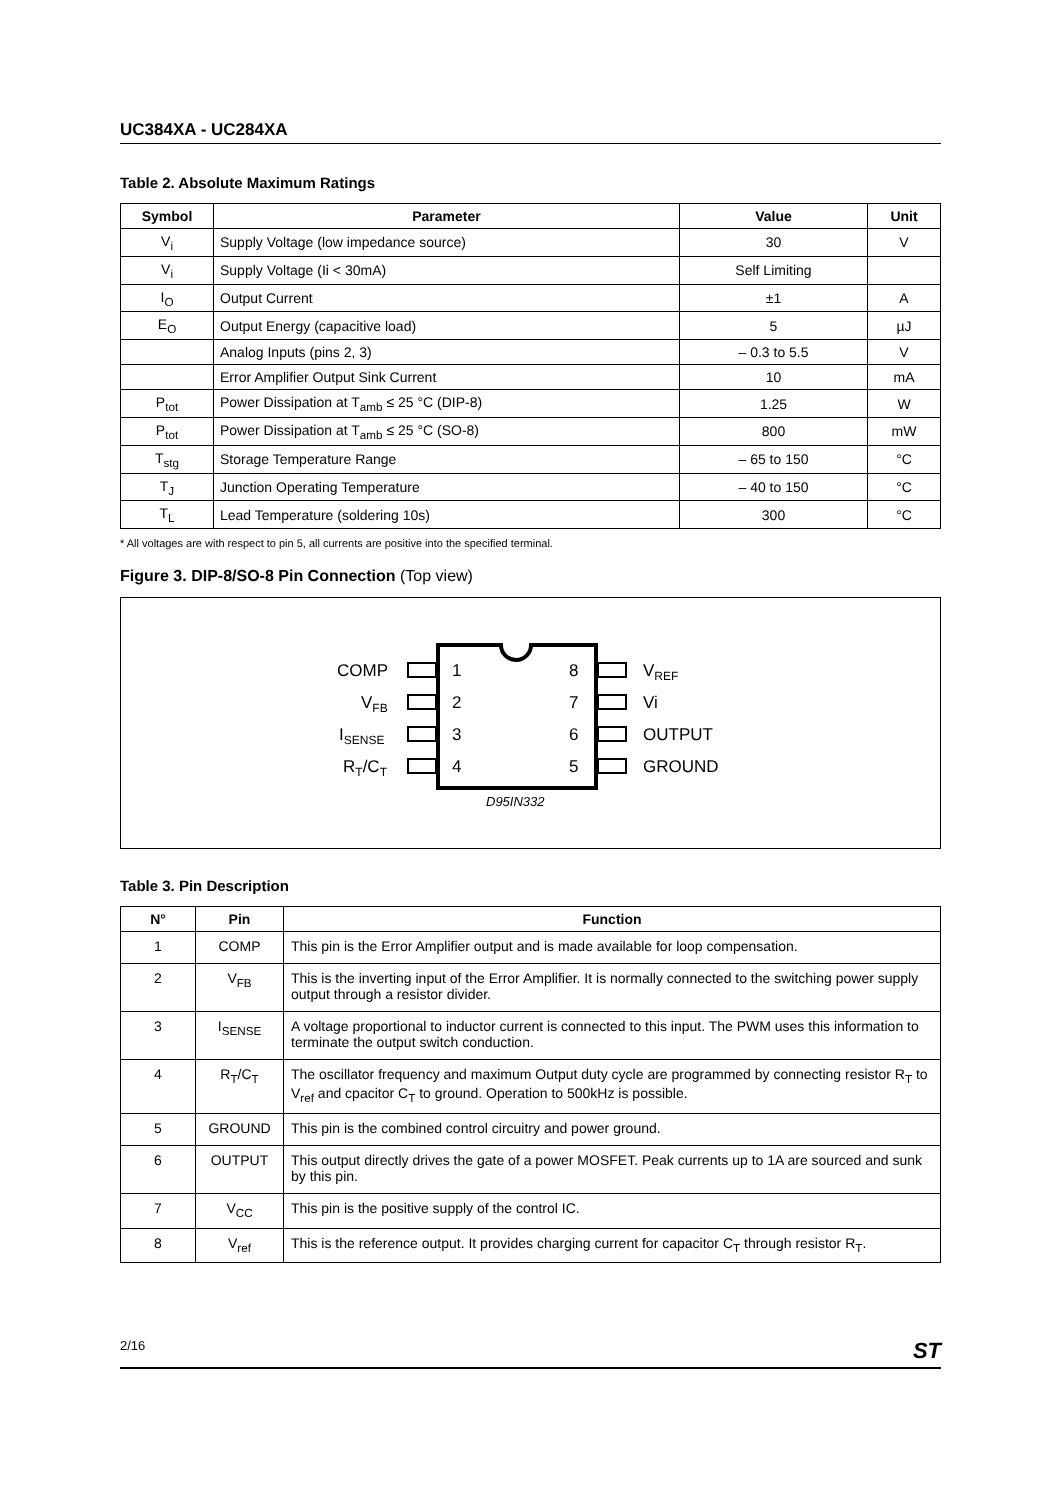UC384XA - UC284XA
Table 2. Absolute Maximum Ratings
| Symbol | Parameter | Value | Unit |
| --- | --- | --- | --- |
| V<sub>i</sub> | Supply Voltage (low impedance source) | 30 | V |
| V<sub>i</sub> | Supply Voltage (Ii < 30mA) | Self Limiting | |
| I<sub>O</sub> | Output Current | ±1 | A |
| E<sub>O</sub> | Output Energy (capacitive load) | 5 | µJ |
| | Analog Inputs (pins 2, 3) | – 0.3 to 5.5 | V |
| | Error Amplifier Output Sink Current | 10 | mA |
| P<sub>tot</sub> | Power Dissipation at T<sub>amb</sub> ≤ 25 °C (DIP-8) | 1.25 | W |
| P<sub>tot</sub> | Power Dissipation at T<sub>amb</sub> ≤ 25 °C (SO-8) | 800 | mW |
| T<sub>stg</sub> | Storage Temperature Range | – 65 to 150 | °C |
| T<sub>J</sub> | Junction Operating Temperature | – 40 to 150 | °C |
| T<sub>L</sub> | Lead Temperature (soldering 10s) | 300 | °C |
* All voltages are with respect to pin 5, all currents are positive into the specified terminal.
Figure 3. DIP-8/SO-8 Pin Connection (Top view)
COMP
VFB
ISENSE
RT/CT
1
2
3
4
8
7
6
5
VREF
Vi
OUTPUT
GROUND
D95IN332
Table 3. Pin Description
| N° | Pin | Function |
| --- | --- | --- |
| 1 | COMP | This pin is the Error Amplifier output and is made available for loop compensation. |
| 2 | V<sub>FB</sub> | This is the inverting input of the Error Amplifier. It is normally connected to the switching power supply output through a resistor divider. |
| 3 | I<sub>SENSE</sub> | A voltage proportional to inductor current is connected to this input. The PWM uses this information to terminate the output switch conduction. |
| 4 | R<sub>T</sub>/C<sub>T</sub> | The oscillator frequency and maximum Output duty cycle are programmed by connecting resistor R<sub>T</sub> to V<sub>ref</sub> and cpacitor C<sub>T</sub> to ground. Operation to 500kHz is possible. |
| 5 | GROUND | This pin is the combined control circuitry and power ground. |
| 6 | OUTPUT | This output directly drives the gate of a power MOSFET. Peak currents up to 1A are sourced and sunk by this pin. |
| 7 | V<sub>CC</sub> | This pin is the positive supply of the control IC. |
| 8 | V<sub>ref</sub> | This is the reference output. It provides charging current for capacitor C<sub>T</sub> through resistor R<sub>T</sub>. |
2/16 ST